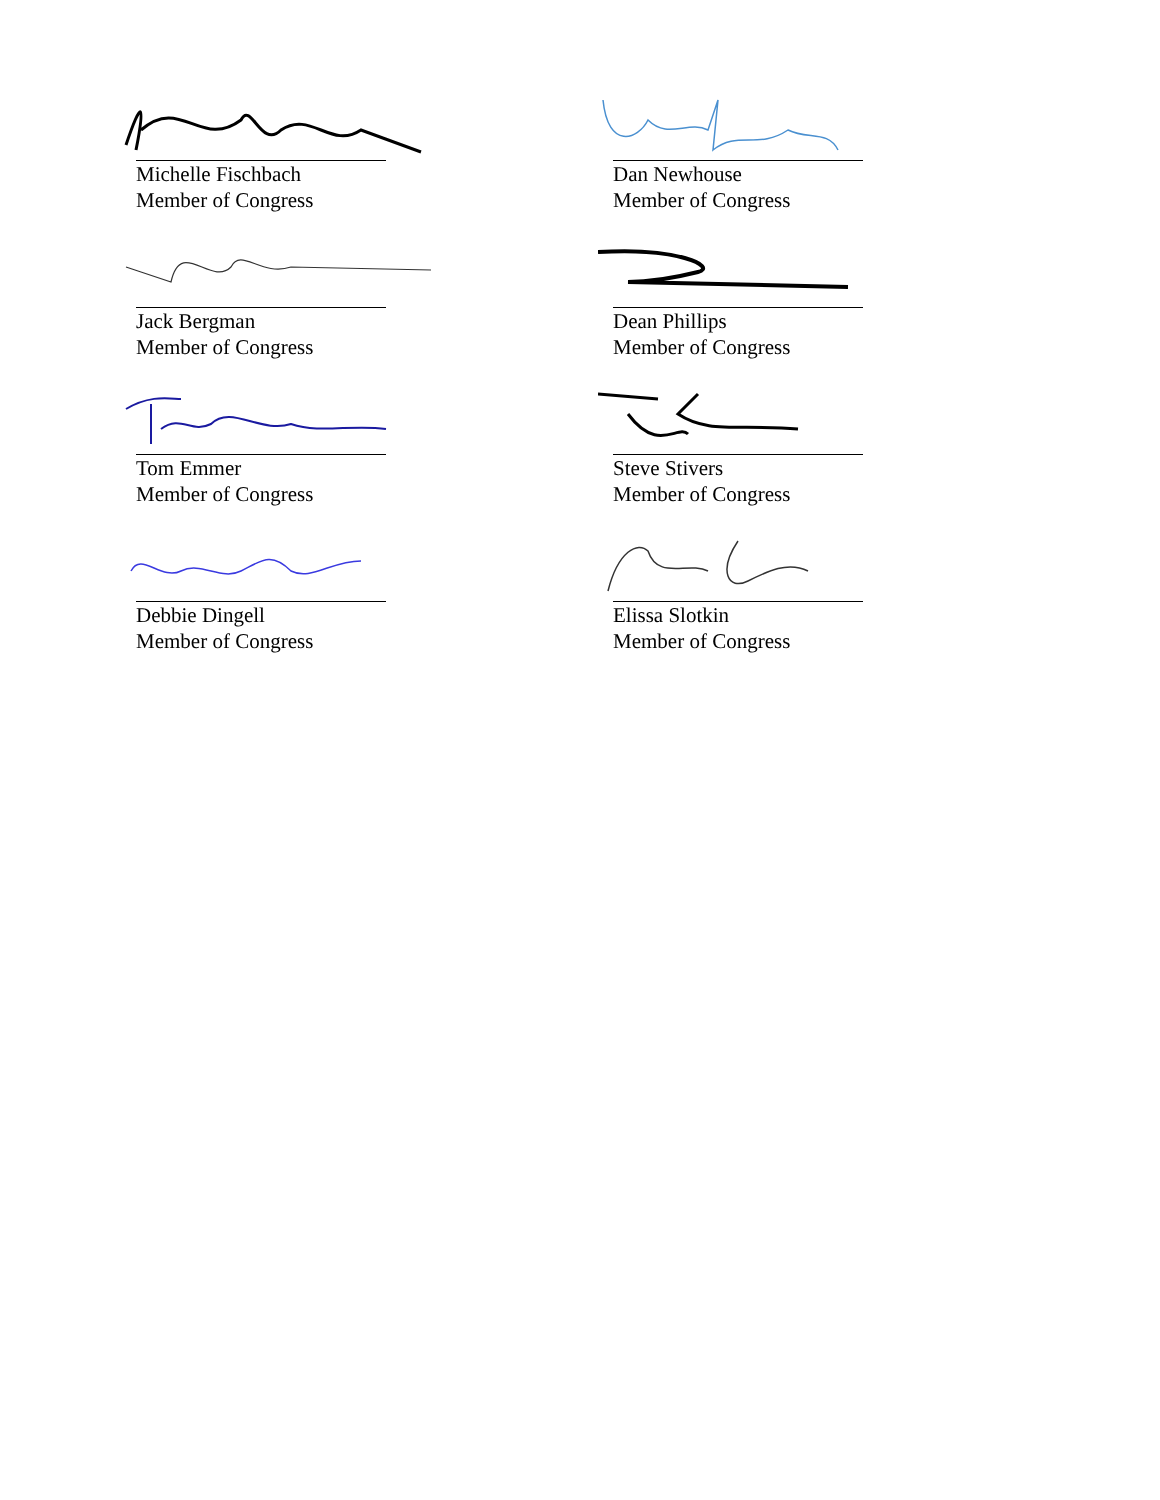Michelle Fischbach
Member of Congress
Dan Newhouse
Member of Congress
Jack Bergman
Member of Congress
Dean Phillips
Member of Congress
Tom Emmer
Member of Congress
Steve Stivers
Member of Congress
Debbie Dingell
Member of Congress
Elissa Slotkin
Member of Congress